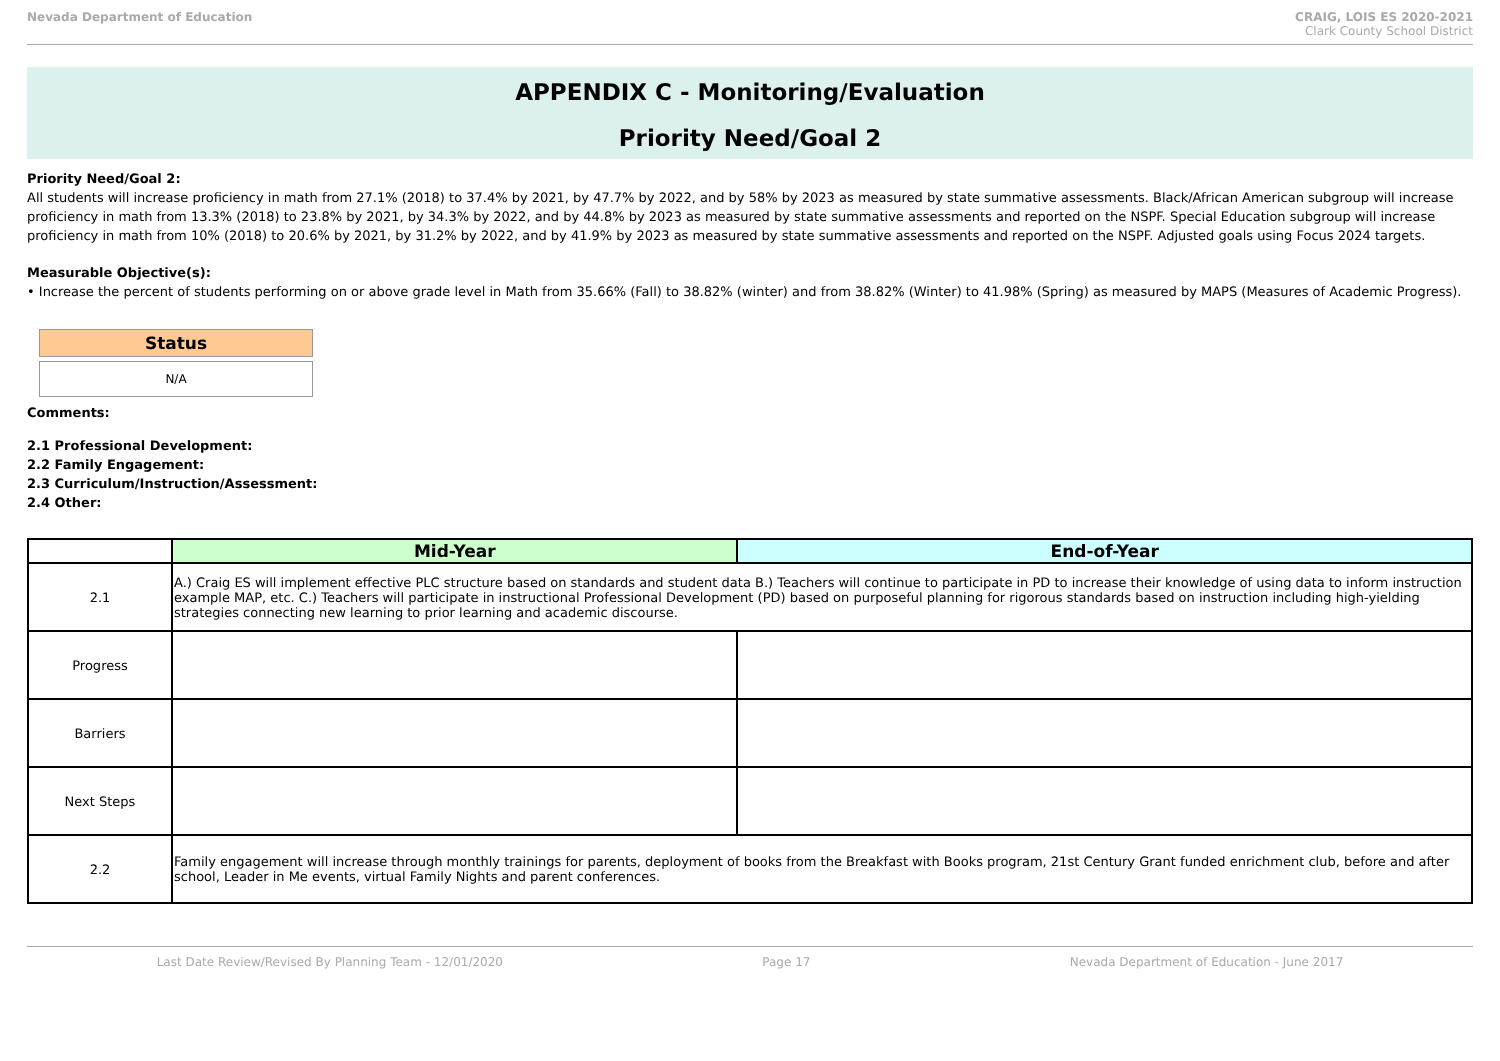Nevada Department of Education CRAIG, LOIS ES 2020-2021
Clark County School District
APPENDIX C - Monitoring/Evaluation
Priority Need/Goal 2
Priority Need/Goal 2:
All students will increase proficiency in math from 27.1% (2018) to 37.4% by 2021, by 47.7% by 2022, and by 58% by 2023 as measured by state summative assessments. Black/African American subgroup will increase proficiency in math from 13.3% (2018) to 23.8% by 2021, by 34.3% by 2022, and by 44.8% by 2023 as measured by state summative assessments and reported on the NSPF. Special Education subgroup will increase proficiency in math from 10% (2018) to 20.6% by 2021, by 31.2% by 2022, and by 41.9% by 2023 as measured by state summative assessments and reported on the NSPF. Adjusted goals using Focus 2024 targets.
Measurable Objective(s):
• Increase the percent of students performing on or above grade level in Math from 35.66% (Fall) to 38.82% (winter) and from 38.82% (Winter) to 41.98% (Spring) as measured by MAPS (Measures of Academic Progress).
Status
N/A
Comments:
2.1 Professional Development:
2.2 Family Engagement:
2.3 Curriculum/Instruction/Assessment:
2.4 Other:
| | Mid-Year | End-of-Year |
| --- | --- | --- |
| 2.1 | A.) Craig ES will implement effective PLC structure based on standards and student data B.) Teachers will continue to participate in PD to increase their knowledge of using data to inform instruction example MAP, etc. C.) Teachers will participate in instructional Professional Development (PD) based on purposeful planning for rigorous standards based on instruction including high-yielding strategies connecting new learning to prior learning and academic discourse. | |
| Progress | | |
| Barriers | | |
| Next Steps | | |
| 2.2 | Family engagement will increase through monthly trainings for parents, deployment of books from the Breakfast with Books program, 21st Century Grant funded enrichment club, before and after school, Leader in Me events, virtual Family Nights and parent conferences. | |
Last Date Review/Revised By Planning Team - 12/01/2020 Page 17 Nevada Department of Education - June 2017